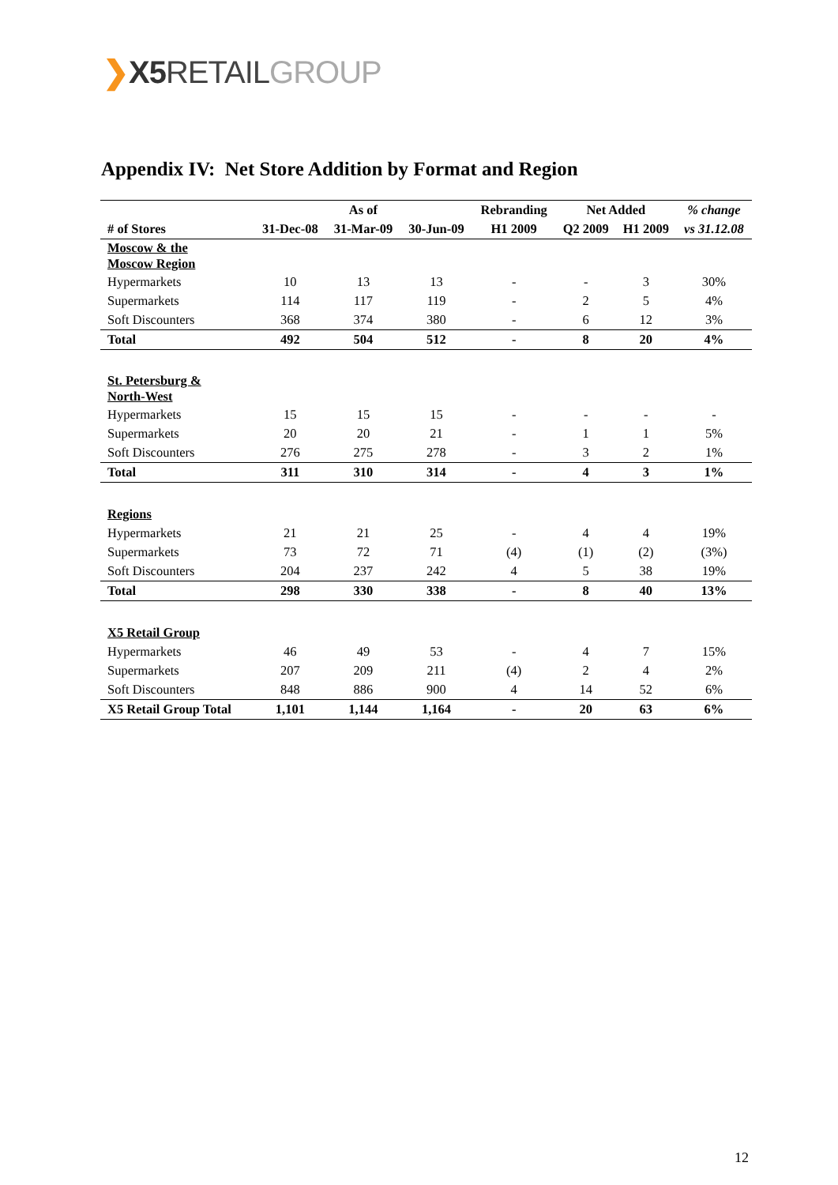❯X5 RETAIL GROUP
Appendix IV: Net Store Addition by Format and Region
| | | As of | | Rebranding | Net Added | | % change |
| --- | --- | --- | --- | --- | --- | --- | --- |
| # of Stores | 31-Dec-08 | 31-Mar-09 | 30-Jun-09 | H1 2009 | Q2 2009 | H1 2009 | vs 31.12.08 |
| Moscow & the Moscow Region | | | | | | | |
| Hypermarkets | 10 | 13 | 13 | - | - | 3 | 30% |
| Supermarkets | 114 | 117 | 119 | - | 2 | 5 | 4% |
| Soft Discounters | 368 | 374 | 380 | - | 6 | 12 | 3% |
| Total | 492 | 504 | 512 | - | 8 | 20 | 4% |
| St. Petersburg & North-West | | | | | | | |
| Hypermarkets | 15 | 15 | 15 | - | - | - | - |
| Supermarkets | 20 | 20 | 21 | - | 1 | 1 | 5% |
| Soft Discounters | 276 | 275 | 278 | - | 3 | 2 | 1% |
| Total | 311 | 310 | 314 | - | 4 | 3 | 1% |
| Regions | | | | | | | |
| Hypermarkets | 21 | 21 | 25 | - | 4 | 4 | 19% |
| Supermarkets | 73 | 72 | 71 | (4) | (1) | (2) | (3%) |
| Soft Discounters | 204 | 237 | 242 | 4 | 5 | 38 | 19% |
| Total | 298 | 330 | 338 | - | 8 | 40 | 13% |
| X5 Retail Group | | | | | | | |
| Hypermarkets | 46 | 49 | 53 | - | 4 | 7 | 15% |
| Supermarkets | 207 | 209 | 211 | (4) | 2 | 4 | 2% |
| Soft Discounters | 848 | 886 | 900 | 4 | 14 | 52 | 6% |
| X5 Retail Group Total | 1,101 | 1,144 | 1,164 | - | 20 | 63 | 6% |
12